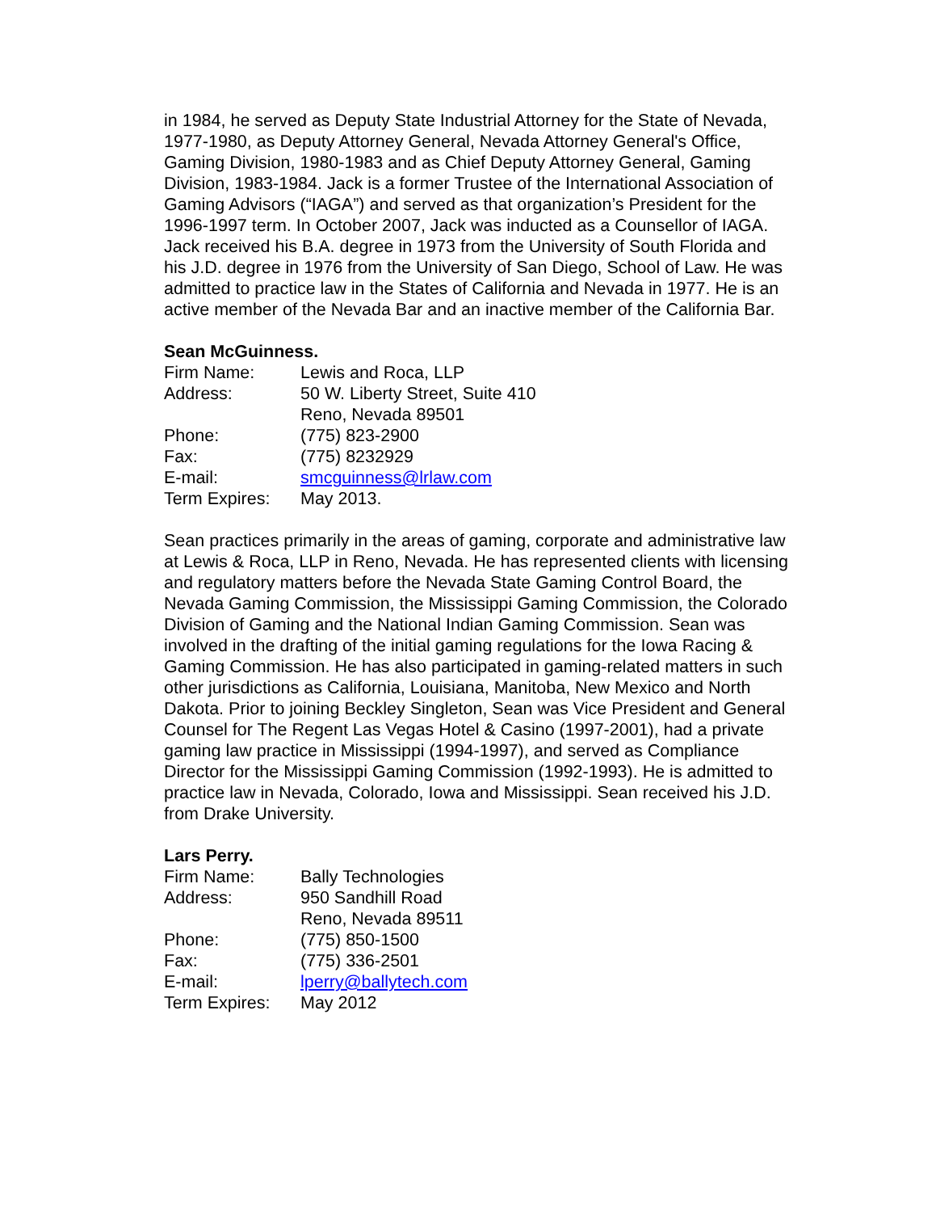in 1984, he served as Deputy State Industrial Attorney for the State of Nevada, 1977-1980, as Deputy Attorney General, Nevada Attorney General's Office, Gaming Division, 1980-1983 and as Chief Deputy Attorney General, Gaming Division, 1983-1984. Jack is a former Trustee of the International Association of Gaming Advisors (“IAGA”) and served as that organization’s President for the 1996-1997 term. In October 2007, Jack was inducted as a Counsellor of IAGA. Jack received his B.A. degree in 1973 from the University of South Florida and his J.D. degree in 1976 from the University of San Diego, School of Law. He was admitted to practice law in the States of California and Nevada in 1977. He is an active member of the Nevada Bar and an inactive member of the California Bar.
Sean McGuinness.
Firm Name: Lewis and Roca, LLP
Address: 50 W. Liberty Street, Suite 410
Reno, Nevada 89501
Phone: (775) 823-2900
Fax: (775) 8232929
E-mail: smcguinness@lrlaw.com
Term Expires: May 2013.
Sean practices primarily in the areas of gaming, corporate and administrative law at Lewis & Roca, LLP in Reno, Nevada. He has represented clients with licensing and regulatory matters before the Nevada State Gaming Control Board, the Nevada Gaming Commission, the Mississippi Gaming Commission, the Colorado Division of Gaming and the National Indian Gaming Commission. Sean was involved in the drafting of the initial gaming regulations for the Iowa Racing & Gaming Commission. He has also participated in gaming-related matters in such other jurisdictions as California, Louisiana, Manitoba, New Mexico and North Dakota. Prior to joining Beckley Singleton, Sean was Vice President and General Counsel for The Regent Las Vegas Hotel & Casino (1997-2001), had a private gaming law practice in Mississippi (1994-1997), and served as Compliance Director for the Mississippi Gaming Commission (1992-1993). He is admitted to practice law in Nevada, Colorado, Iowa and Mississippi. Sean received his J.D. from Drake University.
Lars Perry.
Firm Name: Bally Technologies
Address: 950 Sandhill Road
Reno, Nevada 89511
Phone: (775) 850-1500
Fax: (775) 336-2501
E-mail: lperry@ballytech.com
Term Expires: May 2012